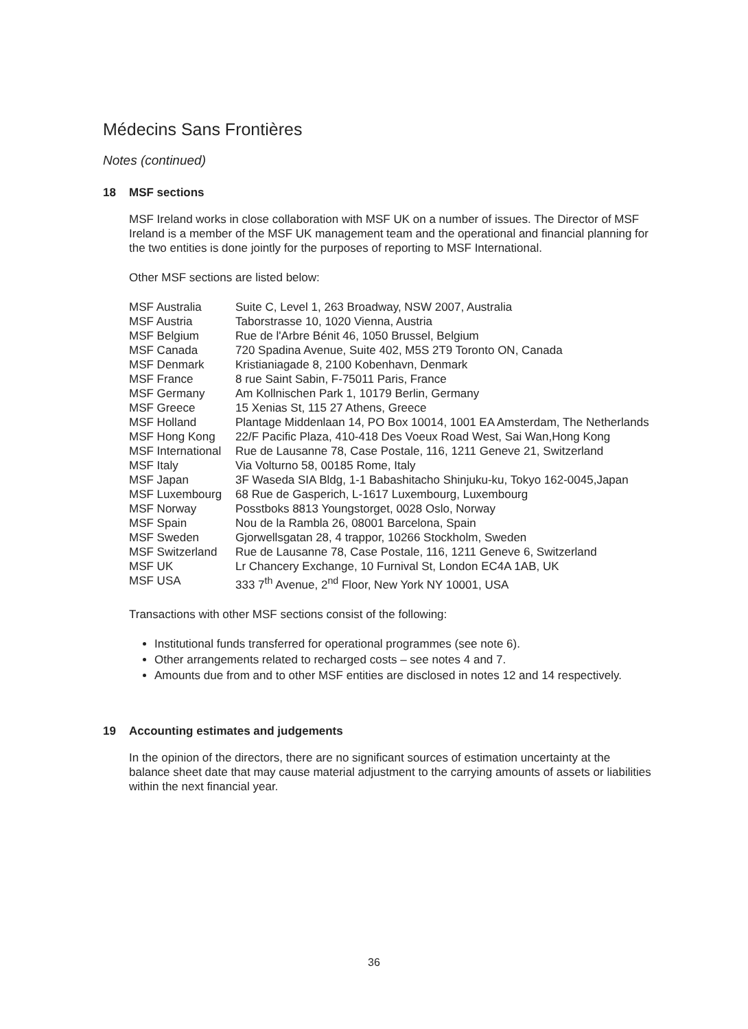Médecins Sans Frontières
Notes (continued)
18 MSF sections
MSF Ireland works in close collaboration with MSF UK on a number of issues. The Director of MSF Ireland is a member of the MSF UK management team and the operational and financial planning for the two entities is done jointly for the purposes of reporting to MSF International.
Other MSF sections are listed below:
| MSF Australia | Suite C, Level 1, 263 Broadway, NSW 2007, Australia |
| MSF Austria | Taborstrasse 10, 1020 Vienna, Austria |
| MSF Belgium | Rue de l'Arbre Bénit 46, 1050 Brussel, Belgium |
| MSF Canada | 720 Spadina Avenue, Suite 402, M5S 2T9 Toronto ON, Canada |
| MSF Denmark | Kristianiagade 8, 2100 Kobenhavn, Denmark |
| MSF France | 8 rue Saint Sabin, F-75011 Paris, France |
| MSF Germany | Am Kollnischen Park 1, 10179 Berlin, Germany |
| MSF Greece | 15 Xenias St, 115 27 Athens, Greece |
| MSF Holland | Plantage Middenlaan 14, PO Box 10014, 1001 EA Amsterdam, The Netherlands |
| MSF Hong Kong | 22/F Pacific Plaza, 410-418 Des Voeux Road West, Sai Wan,Hong Kong |
| MSF International | Rue de Lausanne 78, Case Postale, 116, 1211 Geneve 21, Switzerland |
| MSF Italy | Via Volturno 58, 00185 Rome, Italy |
| MSF Japan | 3F Waseda SIA Bldg, 1-1 Babashitacho Shinjuku-ku, Tokyo 162-0045,Japan |
| MSF Luxembourg | 68 Rue de Gasperich, L-1617 Luxembourg, Luxembourg |
| MSF Norway | Posstboks 8813 Youngstorget, 0028 Oslo, Norway |
| MSF Spain | Nou de la Rambla 26, 08001 Barcelona, Spain |
| MSF Sweden | Gjorwellsgatan 28, 4 trappor, 10266 Stockholm, Sweden |
| MSF Switzerland | Rue de Lausanne 78, Case Postale, 116, 1211 Geneve 6, Switzerland |
| MSF UK | Lr Chancery Exchange, 10 Furnival St, London EC4A 1AB, UK |
| MSF USA | 333 7<sup>th</sup> Avenue, 2<sup>nd</sup> Floor, New York NY 10001, USA |
Transactions with other MSF sections consist of the following:
Institutional funds transferred for operational programmes (see note 6).
Other arrangements related to recharged costs – see notes 4 and 7.
Amounts due from and to other MSF entities are disclosed in notes 12 and 14 respectively.
19 Accounting estimates and judgements
In the opinion of the directors, there are no significant sources of estimation uncertainty at the balance sheet date that may cause material adjustment to the carrying amounts of assets or liabilities within the next financial year.
36